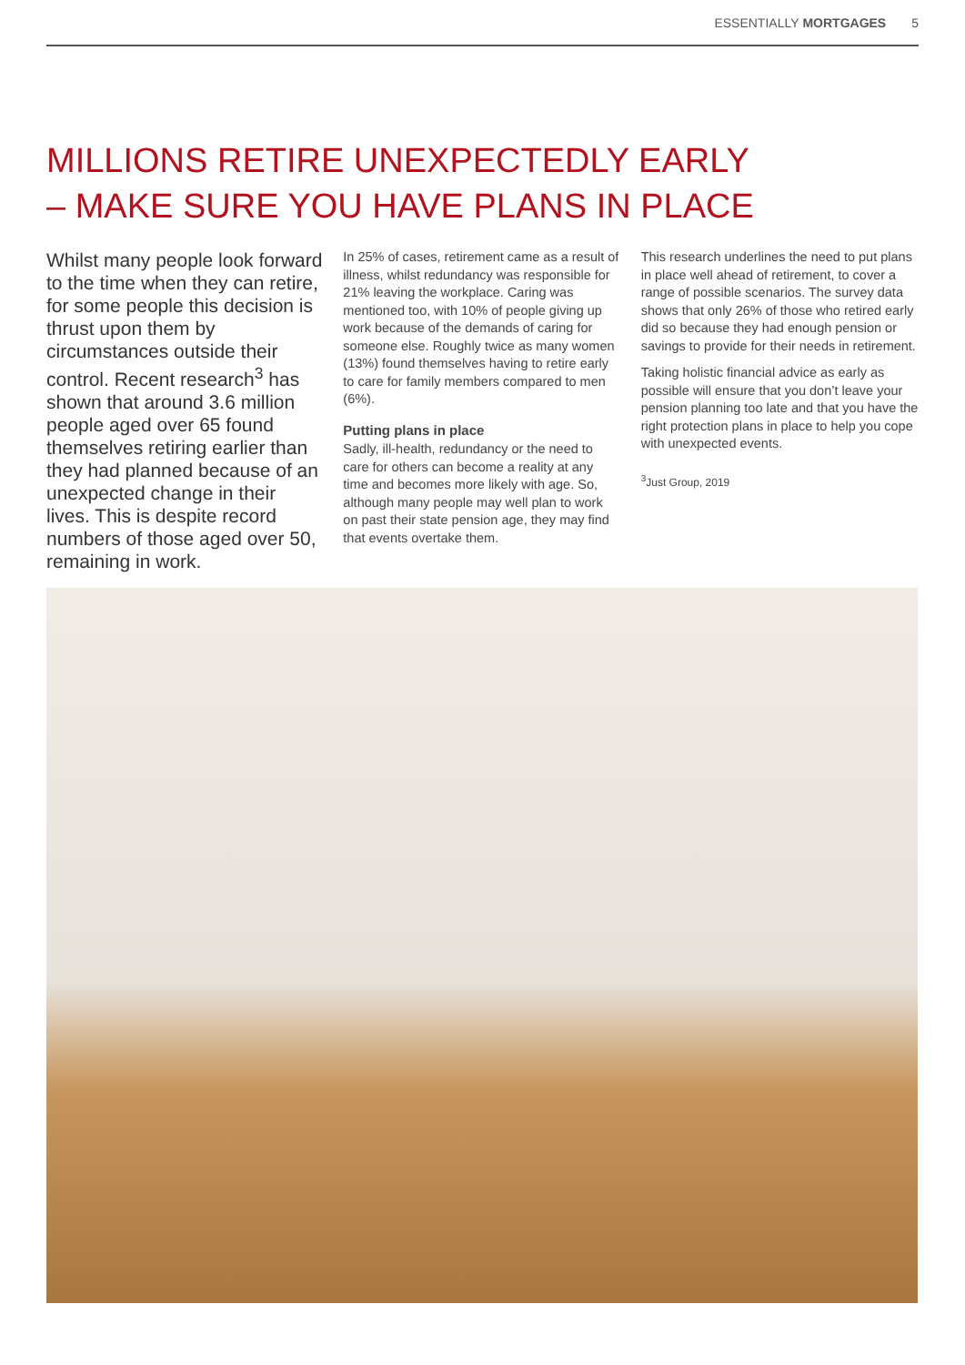ESSENTIALLY MORTGAGES 5
MILLIONS RETIRE UNEXPECTEDLY EARLY
– MAKE SURE YOU HAVE PLANS IN PLACE
Whilst many people look forward to the time when they can retire, for some people this decision is thrust upon them by circumstances outside their control. Recent research<sup>3</sup> has shown that around 3.6 million people aged over 65 found themselves retiring earlier than they had planned because of an unexpected change in their lives. This is despite record numbers of those aged over 50, remaining in work.
In 25% of cases, retirement came as a result of illness, whilst redundancy was responsible for 21% leaving the workplace. Caring was mentioned too, with 10% of people giving up work because of the demands of caring for someone else. Roughly twice as many women (13%) found themselves having to retire early to care for family members compared to men (6%).
Putting plans in place
Sadly, ill-health, redundancy or the need to care for others can become a reality at any time and becomes more likely with age. So, although many people may well plan to work on past their state pension age, they may find that events overtake them.
This research underlines the need to put plans in place well ahead of retirement, to cover a range of possible scenarios. The survey data shows that only 26% of those who retired early did so because they had enough pension or savings to provide for their needs in retirement.
Taking holistic financial advice as early as possible will ensure that you don’t leave your pension planning too late and that you have the right protection plans in place to help you cope with unexpected events.
<sup>3</sup> Just Group, 2019